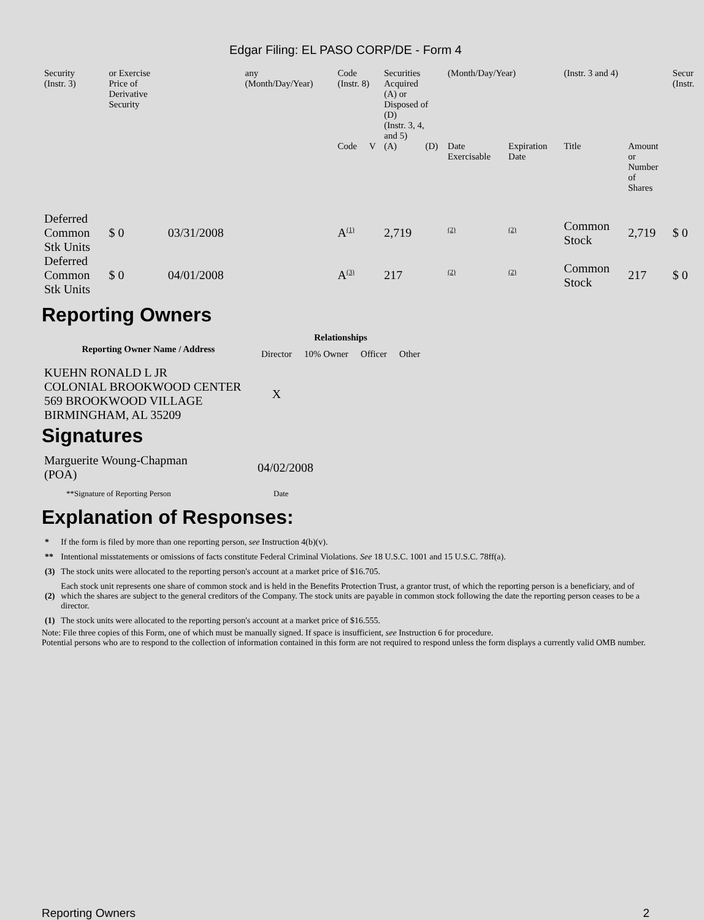Edgar Filing: EL PASO CORP/DE - Form 4
| Security (Instr. 3) | or Exercise Price of Derivative Security | | any (Month/Day/Year) | Code (Instr. 8) | | Securities Acquired (A) or Disposed of (D) (Instr. 3, 4, and 5) | | (Month/Day/Year) | | (Instr. 3 and 4) | | Secur (Instr. |
| | | | | Code | V | (A) | (D) | Date Exercisable | Expiration Date | Title | Amount or Number of Shares | |
| Deferred Common Stk Units | $ 0 | 03/31/2008 | | A<sup>(1)</sup> | | 2,719 | | <sup>(2)</sup> | <sup>(2)</sup> | Common Stock | 2,719 | $ 0 |
| Deferred Common Stk Units | $ 0 | 04/01/2008 | | A<sup>(3)</sup> | | 217 | | <sup>(2)</sup> | <sup>(2)</sup> | Common Stock | 217 | $ 0 |
Reporting Owners
| Reporting Owner Name / Address | Relationships | | | |
| --- | --- | --- | --- | --- |
| | Director | 10% Owner | Officer | Other |
| KUEHN RONALD L JR COLONIAL BROOKWOOD CENTER 569 BROOKWOOD VILLAGE BIRMINGHAM, AL 35209 | X | | | |
Signatures
| Marguerite Woung-Chapman (POA) | 04/02/2008 |
| **Signature of Reporting Person | Date |
Explanation of Responses:
| * | If the form is filed by more than one reporting person, see Instruction 4(b)(v). |
| ** | Intentional misstatements or omissions of facts constitute Federal Criminal Violations. See 18 U.S.C. 1001 and 15 U.S.C. 78ff(a). |
| (3) | The stock units were allocated to the reporting person's account at a market price of $16.705. |
| (2) | Each stock unit represents one share of common stock and is held in the Benefits Protection Trust, a grantor trust, of which the reporting person is a beneficiary, and of which the shares are subject to the general creditors of the Company. The stock units are payable in common stock following the date the reporting person ceases to be a director. |
| (1) | The stock units were allocated to the reporting person's account at a market price of $16.555. |
Note: File three copies of this Form, one of which must be manually signed. If space is insufficient, see Instruction 6 for procedure.
Potential persons who are to respond to the collection of information contained in this form are not required to respond unless the form displays a currently valid OMB number.
Reporting Owners 2